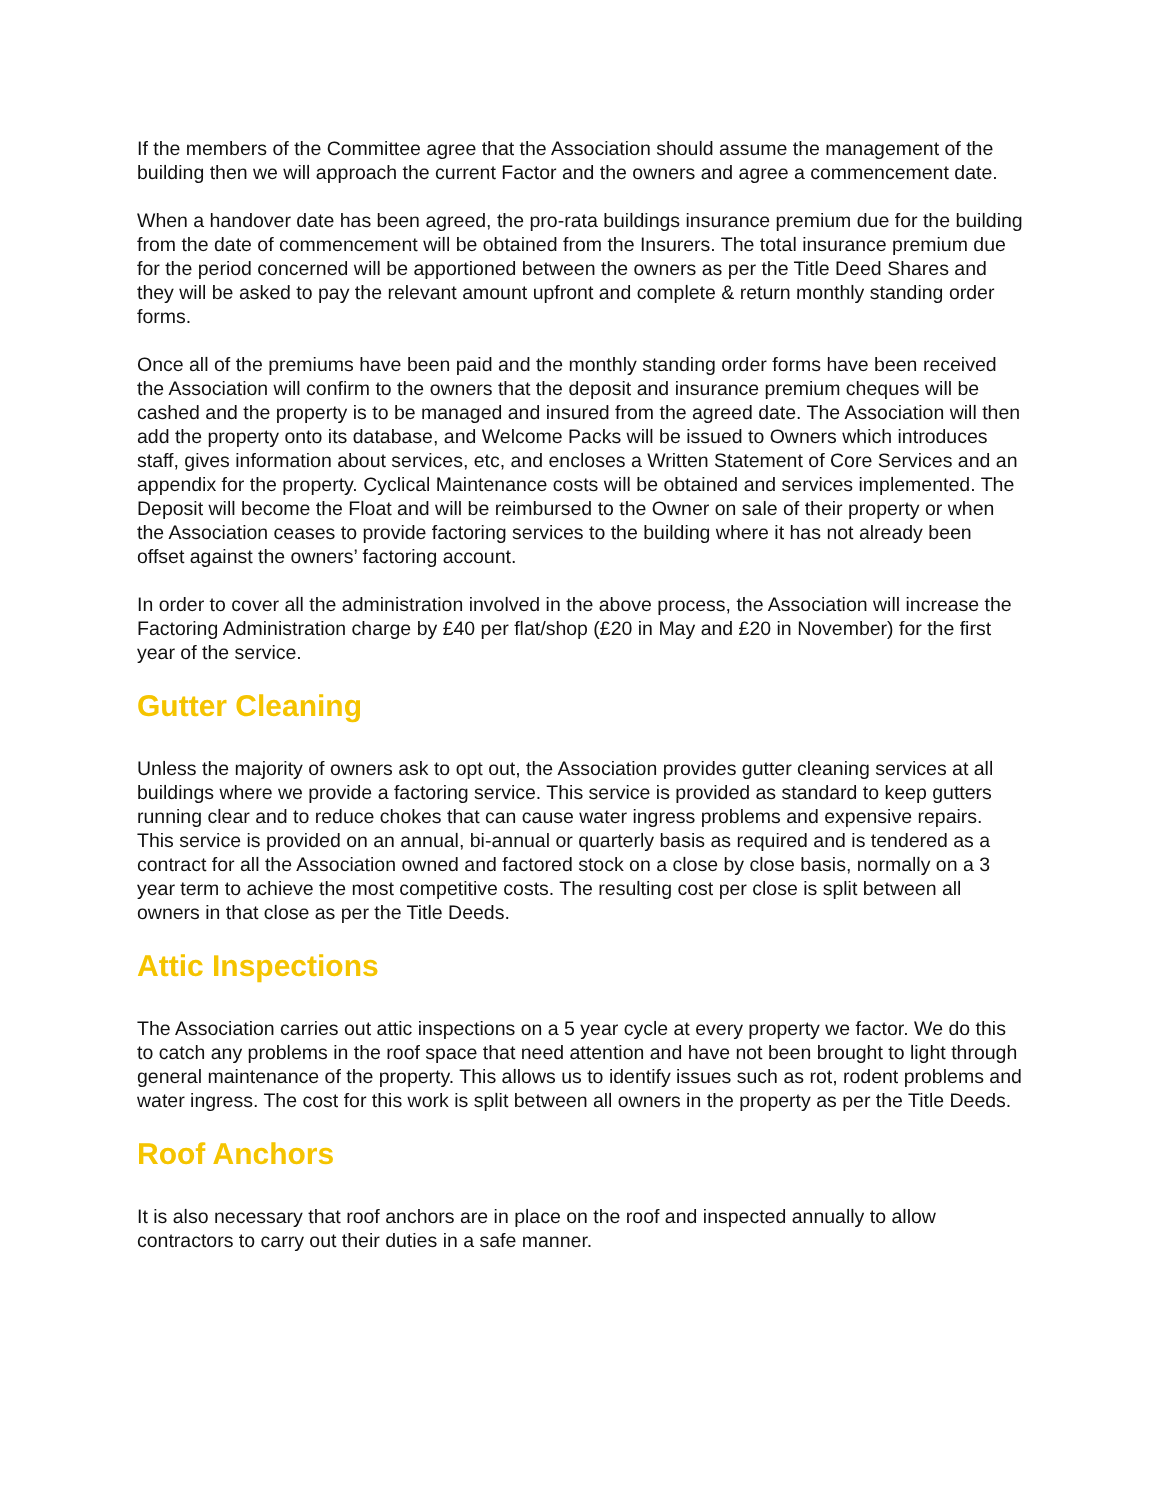If the members of the Committee agree that the Association should assume the management of the building then we will approach the current Factor and the owners and agree a commencement date.
When a handover date has been agreed, the pro-rata buildings insurance premium due for the building from the date of commencement will be obtained from the Insurers. The total insurance premium due for the period concerned will be apportioned between the owners as per the Title Deed Shares and they will be asked to pay the relevant amount upfront and complete & return monthly standing order forms.
Once all of the premiums have been paid and the monthly standing order forms have been received the Association will confirm to the owners that the deposit and insurance premium cheques will be cashed and the property is to be managed and insured from the agreed date. The Association will then add the property onto its database, and Welcome Packs will be issued to Owners which introduces staff, gives information about services, etc, and encloses a Written Statement of Core Services and an appendix for the property. Cyclical Maintenance costs will be obtained and services implemented. The Deposit will become the Float and will be reimbursed to the Owner on sale of their property or when the Association ceases to provide factoring services to the building where it has not already been offset against the owners’ factoring account.
In order to cover all the administration involved in the above process, the Association will increase the Factoring Administration charge by £40 per flat/shop (£20 in May and £20 in November) for the first year of the service.
Gutter Cleaning
Unless the majority of owners ask to opt out, the Association provides gutter cleaning services at all buildings where we provide a factoring service. This service is provided as standard to keep gutters running clear and to reduce chokes that can cause water ingress problems and expensive repairs. This service is provided on an annual, bi-annual or quarterly basis as required and is tendered as a contract for all the Association owned and factored stock on a close by close basis, normally on a 3 year term to achieve the most competitive costs. The resulting cost per close is split between all owners in that close as per the Title Deeds.
Attic Inspections
The Association carries out attic inspections on a 5 year cycle at every property we factor. We do this to catch any problems in the roof space that need attention and have not been brought to light through general maintenance of the property. This allows us to identify issues such as rot, rodent problems and water ingress. The cost for this work is split between all owners in the property as per the Title Deeds.
Roof Anchors
It is also necessary that roof anchors are in place on the roof and inspected annually to allow contractors to carry out their duties in a safe manner.